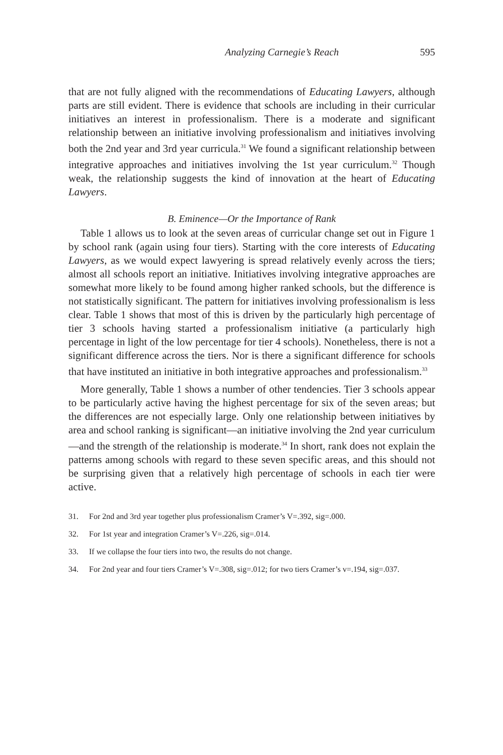Analyzing Carnegie’s Reach 595
that are not fully aligned with the recommendations of Educating Lawyers, although parts are still evident. There is evidence that schools are including in their curricular initiatives an interest in professionalism. There is a moderate and significant relationship between an initiative involving professionalism and initiatives involving both the 2nd year and 3rd year curricula.<sup>31</sup> We found a significant relationship between integrative approaches and initiatives involving the 1st year curriculum.<sup>32</sup> Though weak, the relationship suggests the kind of innovation at the heart of Educating Lawyers.
B. Eminence—Or the Importance of Rank
Table 1 allows us to look at the seven areas of curricular change set out in Figure 1 by school rank (again using four tiers). Starting with the core interests of Educating Lawyers, as we would expect lawyering is spread relatively evenly across the tiers; almost all schools report an initiative. Initiatives involving integrative approaches are somewhat more likely to be found among higher ranked schools, but the difference is not statistically significant. The pattern for initiatives involving professionalism is less clear. Table 1 shows that most of this is driven by the particularly high percentage of tier 3 schools having started a professionalism initiative (a particularly high percentage in light of the low percentage for tier 4 schools). Nonetheless, there is not a significant difference across the tiers. Nor is there a significant difference for schools that have instituted an initiative in both integrative approaches and professionalism.<sup>33</sup>
More generally, Table 1 shows a number of other tendencies. Tier 3 schools appear to be particularly active having the highest percentage for six of the seven areas; but the differences are not especially large. Only one relationship between initiatives by area and school ranking is significant—an initiative involving the 2nd year curriculum—and the strength of the relationship is moderate.<sup>34</sup> In short, rank does not explain the patterns among schools with regard to these seven specific areas, and this should not be surprising given that a relatively high percentage of schools in each tier were active.
31. For 2nd and 3rd year together plus professionalism Cramer’s V=.392, sig=.000.
32. For 1st year and integration Cramer’s V=.226, sig=.014.
33. If we collapse the four tiers into two, the results do not change.
34. For 2nd year and four tiers Cramer’s V=.308, sig=.012; for two tiers Cramer’s v=.194, sig=.037.